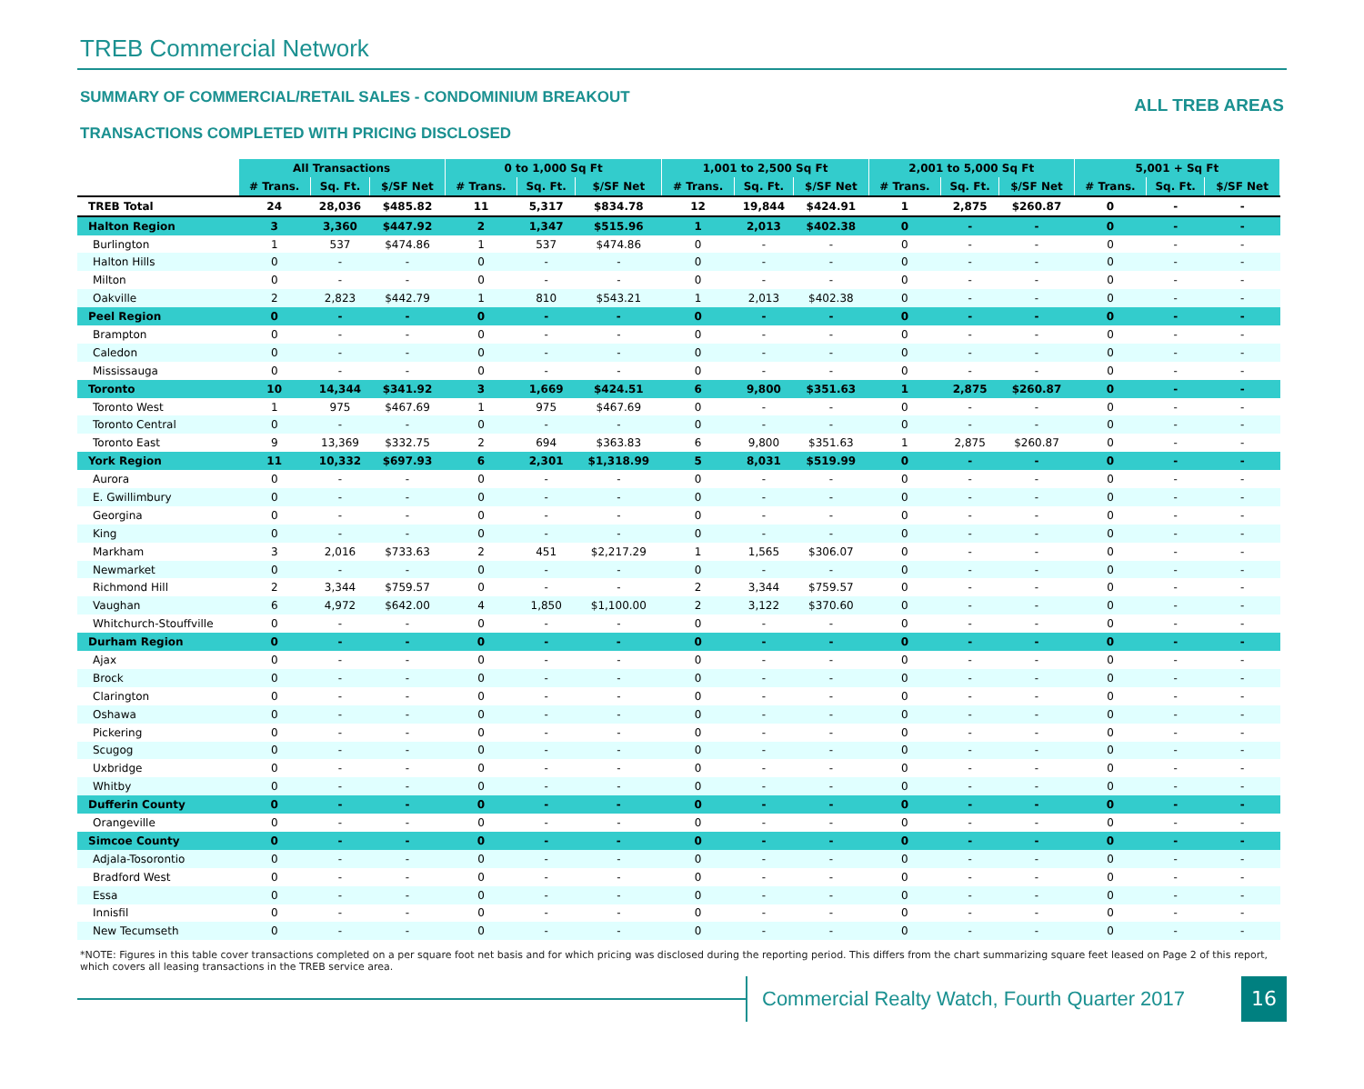TREB Commercial Network
ALL TREB AREAS SUMMARY OF COMMERCIAL/RETAIL SALES - CONDOMINIUM BREAKOUT
TRANSACTIONS COMPLETED WITH PRICING DISCLOSED
| | All Transactions | | | 0 to 1,000 Sq Ft | | | 1,001 to 2,500 Sq Ft | | | 2,001 to 5,000 Sq Ft | | | 5,001 + Sq Ft | | |
| --- | --- | --- | --- | --- | --- | --- | --- | --- | --- | --- | --- | --- | --- | --- | --- |
| | # Trans. | Sq. Ft. | $/SF Net | # Trans. | Sq. Ft. | $/SF Net | # Trans. | Sq. Ft. | $/SF Net | # Trans. | Sq. Ft. | $/SF Net | # Trans. | Sq. Ft. | $/SF Net |
| TREB Total | 24 | 28,036 | $485.82 | 11 | 5,317 | $834.78 | 12 | 19,844 | $424.91 | 1 | 2,875 | $260.87 | 0 | - | - |
| Halton Region | 3 | 3,360 | $447.92 | 2 | 1,347 | $515.96 | 1 | 2,013 | $402.38 | 0 | - | - | 0 | - | - |
| Burlington | 1 | 537 | $474.86 | 1 | 537 | $474.86 | 0 | - | - | 0 | - | - | 0 | - | - |
| Halton Hills | 0 | - | - | 0 | - | - | 0 | - | - | 0 | - | - | 0 | - | - |
| Milton | 0 | - | - | 0 | - | - | 0 | - | - | 0 | - | - | 0 | - | - |
| Oakville | 2 | 2,823 | $442.79 | 1 | 810 | $543.21 | 1 | 2,013 | $402.38 | 0 | - | - | 0 | - | - |
| Peel Region | 0 | - | - | 0 | - | - | 0 | - | - | 0 | - | - | 0 | - | - |
| Brampton | 0 | - | - | 0 | - | - | 0 | - | - | 0 | - | - | 0 | - | - |
| Caledon | 0 | - | - | 0 | - | - | 0 | - | - | 0 | - | - | 0 | - | - |
| Mississauga | 0 | - | - | 0 | - | - | 0 | - | - | 0 | - | - | 0 | - | - |
| Toronto | 10 | 14,344 | $341.92 | 3 | 1,669 | $424.51 | 6 | 9,800 | $351.63 | 1 | 2,875 | $260.87 | 0 | - | - |
| Toronto West | 1 | 975 | $467.69 | 1 | 975 | $467.69 | 0 | - | - | 0 | - | - | 0 | - | - |
| Toronto Central | 0 | - | - | 0 | - | - | 0 | - | - | 0 | - | - | 0 | - | - |
| Toronto East | 9 | 13,369 | $332.75 | 2 | 694 | $363.83 | 6 | 9,800 | $351.63 | 1 | 2,875 | $260.87 | 0 | - | - |
| York Region | 11 | 10,332 | $697.93 | 6 | 2,301 | $1,318.99 | 5 | 8,031 | $519.99 | 0 | - | - | 0 | - | - |
| Aurora | 0 | - | - | 0 | - | - | 0 | - | - | 0 | - | - | 0 | - | - |
| E. Gwillimbury | 0 | - | - | 0 | - | - | 0 | - | - | 0 | - | - | 0 | - | - |
| Georgina | 0 | - | - | 0 | - | - | 0 | - | - | 0 | - | - | 0 | - | - |
| King | 0 | - | - | 0 | - | - | 0 | - | - | 0 | - | - | 0 | - | - |
| Markham | 3 | 2,016 | $733.63 | 2 | 451 | $2,217.29 | 1 | 1,565 | $306.07 | 0 | - | - | 0 | - | - |
| Newmarket | 0 | - | - | 0 | - | - | 0 | - | - | 0 | - | - | 0 | - | - |
| Richmond Hill | 2 | 3,344 | $759.57 | 0 | - | - | 2 | 3,344 | $759.57 | 0 | - | - | 0 | - | - |
| Vaughan | 6 | 4,972 | $642.00 | 4 | 1,850 | $1,100.00 | 2 | 3,122 | $370.60 | 0 | - | - | 0 | - | - |
| Whitchurch-Stouffville | 0 | - | - | 0 | - | - | 0 | - | - | 0 | - | - | 0 | - | - |
| Durham Region | 0 | - | - | 0 | - | - | 0 | - | - | 0 | - | - | 0 | - | - |
| Ajax | 0 | - | - | 0 | - | - | 0 | - | - | 0 | - | - | 0 | - | - |
| Brock | 0 | - | - | 0 | - | - | 0 | - | - | 0 | - | - | 0 | - | - |
| Clarington | 0 | - | - | 0 | - | - | 0 | - | - | 0 | - | - | 0 | - | - |
| Oshawa | 0 | - | - | 0 | - | - | 0 | - | - | 0 | - | - | 0 | - | - |
| Pickering | 0 | - | - | 0 | - | - | 0 | - | - | 0 | - | - | 0 | - | - |
| Scugog | 0 | - | - | 0 | - | - | 0 | - | - | 0 | - | - | 0 | - | - |
| Uxbridge | 0 | - | - | 0 | - | - | 0 | - | - | 0 | - | - | 0 | - | - |
| Whitby | 0 | - | - | 0 | - | - | 0 | - | - | 0 | - | - | 0 | - | - |
| Dufferin County | 0 | - | - | 0 | - | - | 0 | - | - | 0 | - | - | 0 | - | - |
| Orangeville | 0 | - | - | 0 | - | - | 0 | - | - | 0 | - | - | 0 | - | - |
| Simcoe County | 0 | - | - | 0 | - | - | 0 | - | - | 0 | - | - | 0 | - | - |
| Adjala-Tosorontio | 0 | - | - | 0 | - | - | 0 | - | - | 0 | - | - | 0 | - | - |
| Bradford West | 0 | - | - | 0 | - | - | 0 | - | - | 0 | - | - | 0 | - | - |
| Essa | 0 | - | - | 0 | - | - | 0 | - | - | 0 | - | - | 0 | - | - |
| Innisfil | 0 | - | - | 0 | - | - | 0 | - | - | 0 | - | - | 0 | - | - |
| New Tecumseth | 0 | - | - | 0 | - | - | 0 | - | - | 0 | - | - | 0 | - | - |
*NOTE: Figures in this table cover transactions completed on a per square foot net basis and for which pricing was disclosed during the reporting period. This differs from the chart summarizing square feet leased on Page 2 of this report, which covers all leasing transactions in the TREB service area.
Commercial Realty Watch, Fourth Quarter 2017
16